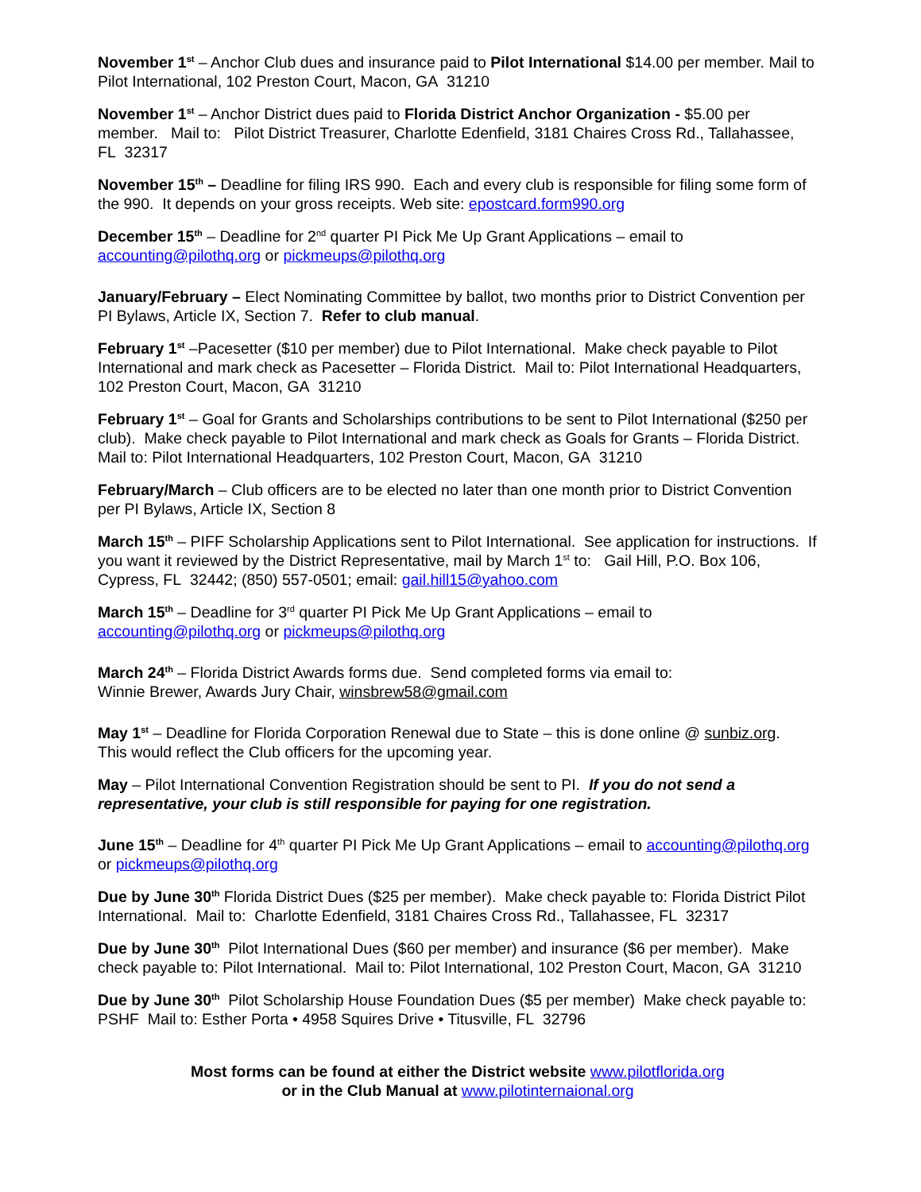November 1<sup>st</sup> – Anchor Club dues and insurance paid to Pilot International $14.00 per member. Mail to Pilot International, 102 Preston Court, Macon, GA 31210
November 1<sup>st</sup> – Anchor District dues paid to Florida District Anchor Organization - $5.00 per member. Mail to: Pilot District Treasurer, Charlotte Edenfield, 3181 Chaires Cross Rd., Tallahassee, FL 32317
November 15<sup>th</sup> – Deadline for filing IRS 990. Each and every club is responsible for filing some form of the 990. It depends on your gross receipts. Web site: epostcard.form990.org
December 15<sup>th</sup> – Deadline for 2<sup>nd</sup> quarter PI Pick Me Up Grant Applications – email to accounting@pilothq.org or pickmeups@pilothq.org
January/February – Elect Nominating Committee by ballot, two months prior to District Convention per PI Bylaws, Article IX, Section 7. Refer to club manual.
February 1<sup>st</sup> –Pacesetter ($10 per member) due to Pilot International. Make check payable to Pilot International and mark check as Pacesetter – Florida District. Mail to: Pilot International Headquarters, 102 Preston Court, Macon, GA 31210
February 1<sup>st</sup> – Goal for Grants and Scholarships contributions to be sent to Pilot International ($250 per club). Make check payable to Pilot International and mark check as Goals for Grants – Florida District. Mail to: Pilot International Headquarters, 102 Preston Court, Macon, GA 31210
February/March – Club officers are to be elected no later than one month prior to District Convention per PI Bylaws, Article IX, Section 8
March 15<sup>th</sup> – PIFF Scholarship Applications sent to Pilot International. See application for instructions. If you want it reviewed by the District Representative, mail by March 1<sup>st</sup> to: Gail Hill, P.O. Box 106, Cypress, FL 32442; (850) 557-0501; email: gail.hill15@yahoo.com
March 15<sup>th</sup> – Deadline for 3<sup>rd</sup> quarter PI Pick Me Up Grant Applications – email to accounting@pilothq.org or pickmeups@pilothq.org
March 24<sup>th</sup> – Florida District Awards forms due. Send completed forms via email to:
Winnie Brewer, Awards Jury Chair, winsbrew58@gmail.com
May 1<sup>st</sup> – Deadline for Florida Corporation Renewal due to State – this is done online @ sunbiz.org. This would reflect the Club officers for the upcoming year.
May – Pilot International Convention Registration should be sent to PI. If you do not send a representative, your club is still responsible for paying for one registration.
June 15<sup>th</sup> – Deadline for 4<sup>th</sup> quarter PI Pick Me Up Grant Applications – email to accounting@pilothq.org or pickmeups@pilothq.org
Due by June 30<sup>th</sup> Florida District Dues ($25 per member). Make check payable to: Florida District Pilot International. Mail to: Charlotte Edenfield, 3181 Chaires Cross Rd., Tallahassee, FL 32317
Due by June 30<sup>th</sup> Pilot International Dues ($60 per member) and insurance ($6 per member). Make check payable to: Pilot International. Mail to: Pilot International, 102 Preston Court, Macon, GA 31210
Due by June 30<sup>th</sup> Pilot Scholarship House Foundation Dues ($5 per member) Make check payable to: PSHF Mail to: Esther Porta • 4958 Squires Drive • Titusville, FL 32796
Most forms can be found at either the District website www.pilotflorida.org
or in the Club Manual at www.pilotinternaional.org